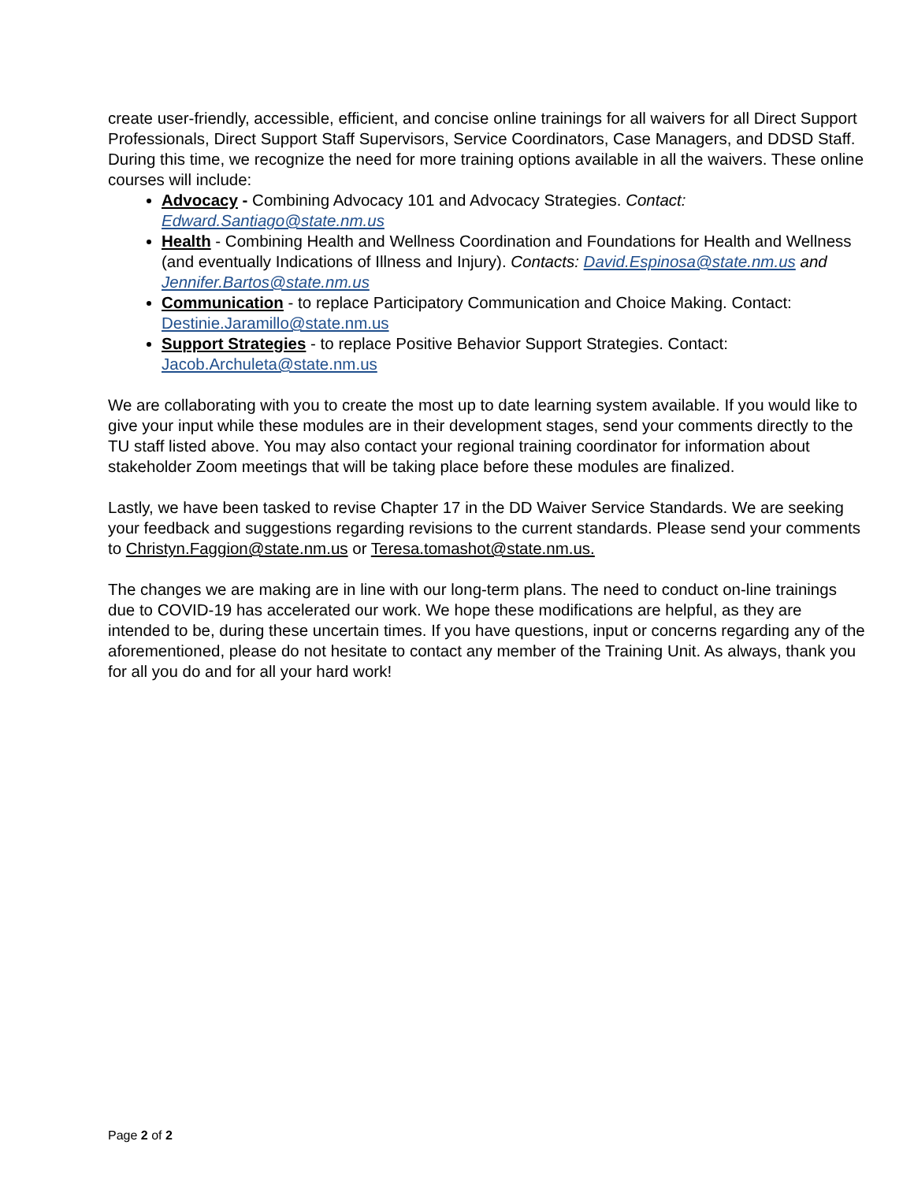create user-friendly, accessible, efficient, and concise online trainings for all waivers for all Direct Support Professionals, Direct Support Staff Supervisors, Service Coordinators, Case Managers, and DDSD Staff. During this time, we recognize the need for more training options available in all the waivers. These online courses will include:
Advocacy - Combining Advocacy 101 and Advocacy Strategies. Contact: Edward.Santiago@state.nm.us
Health - Combining Health and Wellness Coordination and Foundations for Health and Wellness (and eventually Indications of Illness and Injury). Contacts: David.Espinosa@state.nm.us and Jennifer.Bartos@state.nm.us
Communication - to replace Participatory Communication and Choice Making. Contact: Destinie.Jaramillo@state.nm.us
Support Strategies - to replace Positive Behavior Support Strategies. Contact: Jacob.Archuleta@state.nm.us
We are collaborating with you to create the most up to date learning system available. If you would like to give your input while these modules are in their development stages, send your comments directly to the TU staff listed above. You may also contact your regional training coordinator for information about stakeholder Zoom meetings that will be taking place before these modules are finalized.
Lastly, we have been tasked to revise Chapter 17 in the DD Waiver Service Standards. We are seeking your feedback and suggestions regarding revisions to the current standards. Please send your comments to Christyn.Faggion@state.nm.us or Teresa.tomashot@state.nm.us.
The changes we are making are in line with our long-term plans. The need to conduct on-line trainings due to COVID-19 has accelerated our work. We hope these modifications are helpful, as they are intended to be, during these uncertain times. If you have questions, input or concerns regarding any of the aforementioned, please do not hesitate to contact any member of the Training Unit. As always, thank you for all you do and for all your hard work!
Page 2 of 2